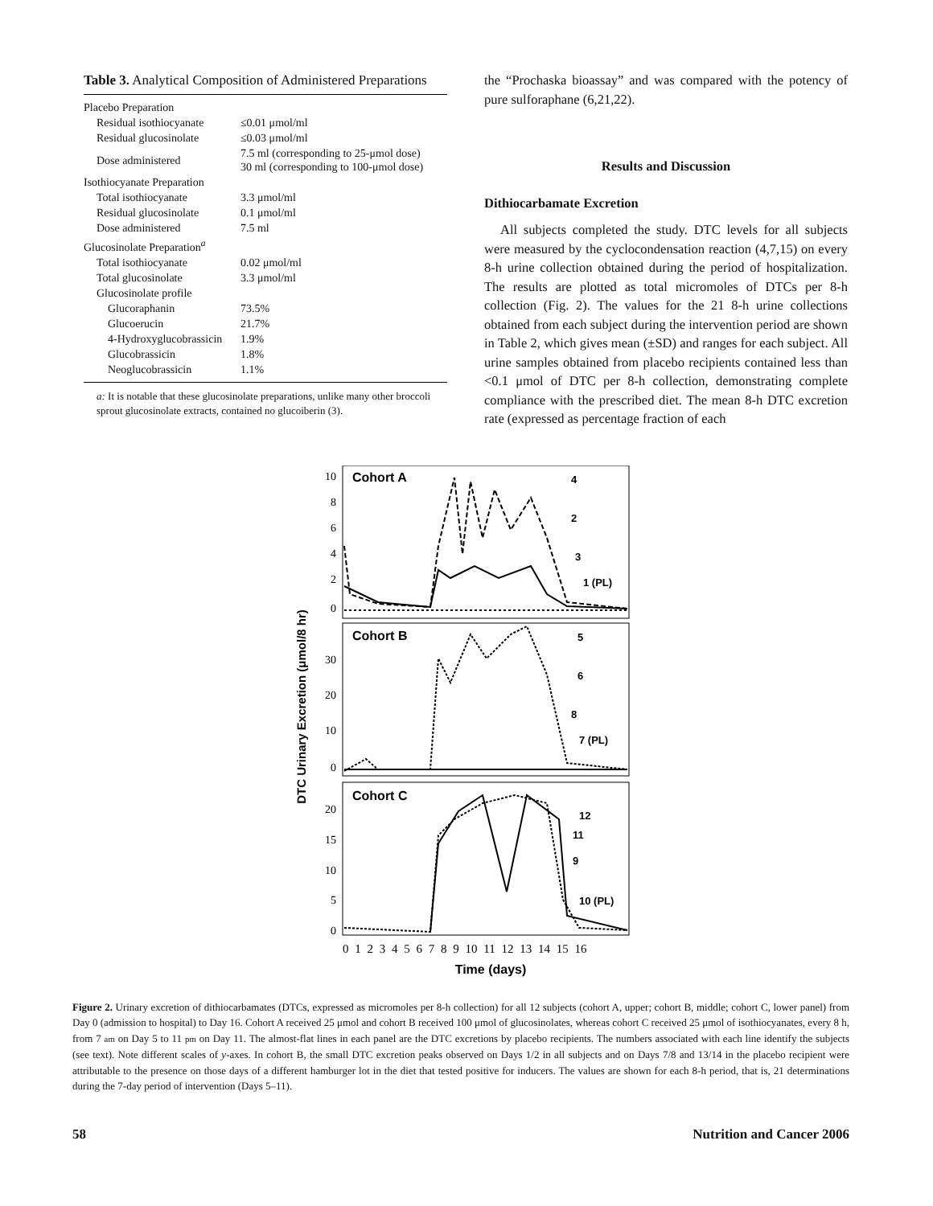Table 3. Analytical Composition of Administered Preparations
| Placebo Preparation | |
| Residual isothiocyanate | ≤0.01 μmol/ml |
| Residual glucosinolate | ≤0.03 μmol/ml |
| Dose administered | 7.5 ml (corresponding to 25-μmol dose) 30 ml (corresponding to 100-μmol dose) |
| Isothiocyanate Preparation | |
| Total isothiocyanate | 3.3 μmol/ml |
| Residual glucosinolate | 0.1 μmol/ml |
| Dose administered | 7.5 ml |
| Glucosinolate Preparation<sup>a</sup> | |
| Total isothiocyanate | 0.02 μmol/ml |
| Total glucosinolate | 3.3 μmol/ml |
| Glucosinolate profile | |
| Glucoraphanin | 73.5% |
| Glucoerucin | 21.7% |
| 4-Hydroxyglucobrassicin | 1.9% |
| Glucobrassicin | 1.8% |
| Neoglucobrassicin | 1.1% |
a: It is notable that these glucosinolate preparations, unlike many other broccoli sprout glucosinolate extracts, contained no glucoiberin (3).
the “Prochaska bioassay” and was compared with the potency of pure sulforaphane (6,21,22).
Results and Discussion
Dithiocarbamate Excretion
All subjects completed the study. DTC levels for all subjects were measured by the cyclocondensation reaction (4,7,15) on every 8-h urine collection obtained during the period of hospitalization. The results are plotted as total micromoles of DTCs per 8-h collection (Fig. 2). The values for the 21 8-h urine collections obtained from each subject during the intervention period are shown in Table 2, which gives mean (±SD) and ranges for each subject. All urine samples obtained from placebo recipients contained less than <0.1 μmol of DTC per 8-h collection, demonstrating complete compliance with the prescribed diet. The mean 8-h DTC excretion rate (expressed as percentage fraction of each
DTC Urinary Excretion (μmol/8 hr)
Cohort A
Cohort B
Cohort C
10
8
6
4
2
0
30
20
10
0
20
15
10
5
0
4
2
3
1 (PL)
5
6
8
7 (PL)
12
11
9
10 (PL)
0 1 2 3 4 5 6 7 8 9 10 11 12 13 14 15 16
Time (days)
Figure 2. Urinary excretion of dithiocarbamates (DTCs, expressed as micromoles per 8-h collection) for all 12 subjects (cohort A, upper; cohort B, middle; cohort C, lower panel) from Day 0 (admission to hospital) to Day 16. Cohort A received 25 μmol and cohort B received 100 μmol of glucosinolates, whereas cohort C received 25 μmol of isothiocyanates, every 8 h, from 7 am on Day 5 to 11 pm on Day 11. The almost-flat lines in each panel are the DTC excretions by placebo recipients. The numbers associated with each line identify the subjects (see text). Note different scales of y-axes. In cohort B, the small DTC excretion peaks observed on Days 1/2 in all subjects and on Days 7/8 and 13/14 in the placebo recipient were attributable to the presence on those days of a different hamburger lot in the diet that tested positive for inducers. The values are shown for each 8-h period, that is, 21 determinations during the 7-day period of intervention (Days 5–11).
58 Nutrition and Cancer 2006